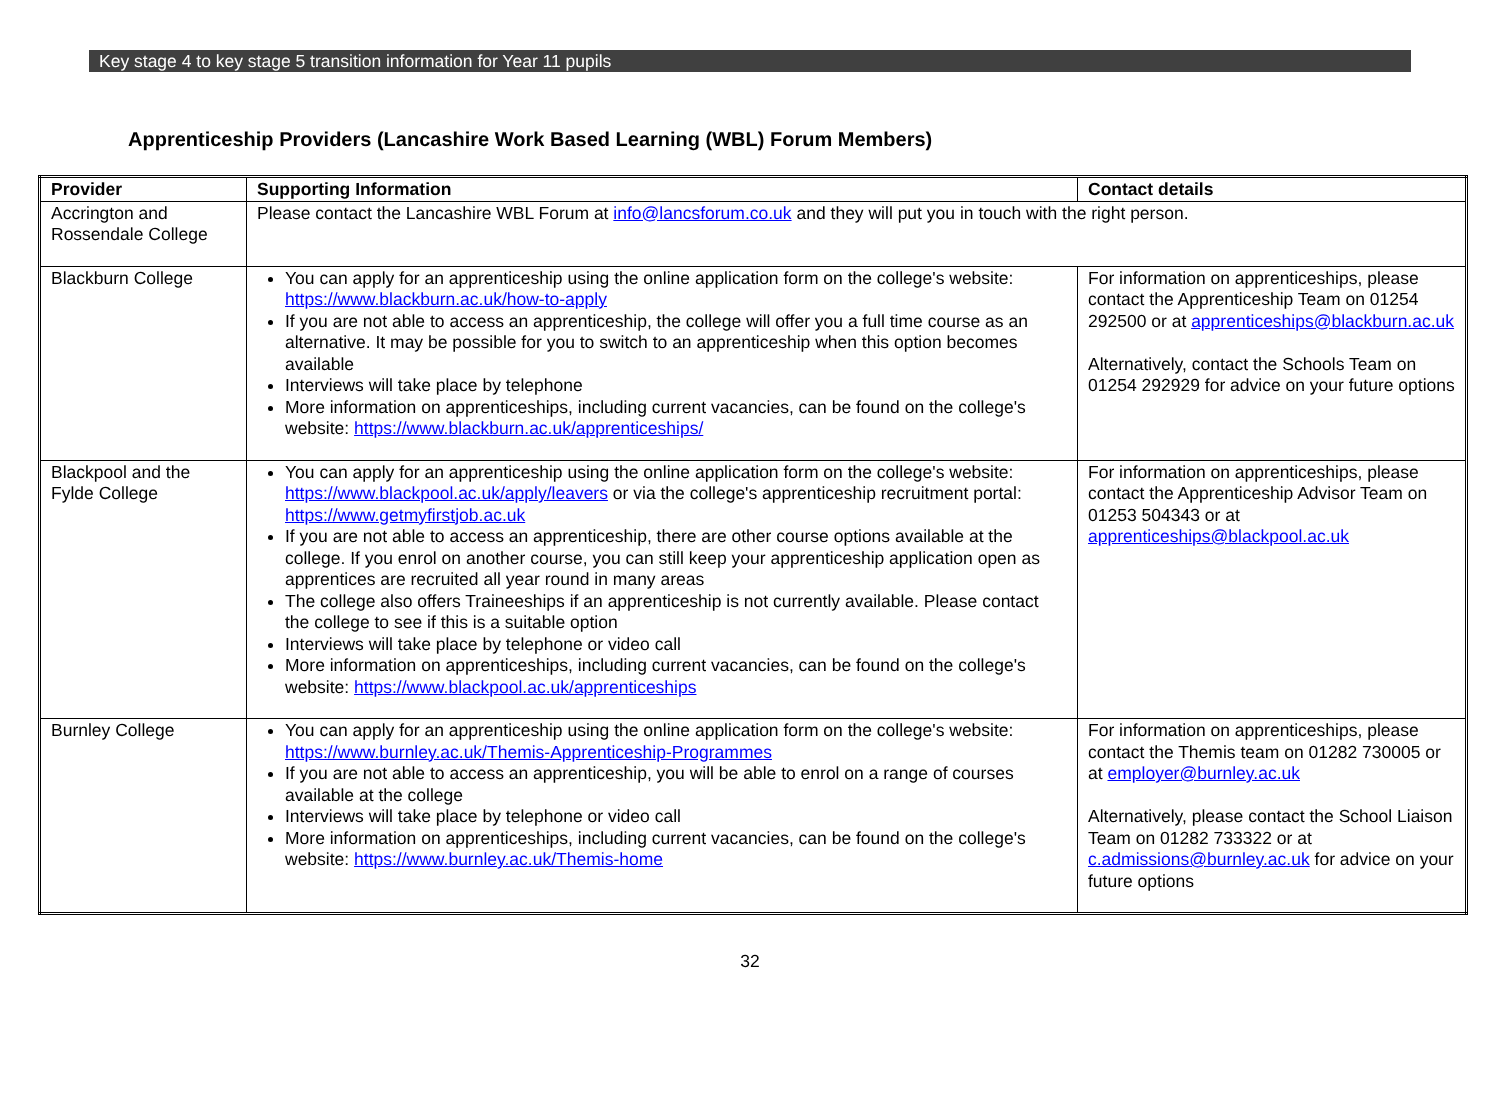Key stage 4 to key stage 5 transition information for Year 11 pupils
Apprenticeship Providers (Lancashire Work Based Learning (WBL) Forum Members)
| Provider | Supporting Information | Contact details |
| --- | --- | --- |
| Accrington and Rossendale College | Please contact the Lancashire WBL Forum at info@lancsforum.co.uk and they will put you in touch with the right person. | |
| Blackburn College | You can apply for an apprenticeship using the online application form on the college's website: https://www.blackburn.ac.uk/how-to-apply If you are not able to access an apprenticeship, the college will offer you a full time course as an alternative. It may be possible for you to switch to an apprenticeship when this option becomes available Interviews will take place by telephone More information on apprenticeships, including current vacancies, can be found on the college's website: https://www.blackburn.ac.uk/apprenticeships/ | For information on apprenticeships, please contact the Apprenticeship Team on 01254 292500 or at apprenticeships@blackburn.ac.uk Alternatively, contact the Schools Team on 01254 292929 for advice on your future options |
| Blackpool and the Fylde College | You can apply for an apprenticeship using the online application form on the college's website: https://www.blackpool.ac.uk/apply/leavers or via the college's apprenticeship recruitment portal: https://www.getmyfirstjob.ac.uk If you are not able to access an apprenticeship, there are other course options available at the college. If you enrol on another course, you can still keep your apprenticeship application open as apprentices are recruited all year round in many areas The college also offers Traineeships if an apprenticeship is not currently available. Please contact the college to see if this is a suitable option Interviews will take place by telephone or video call More information on apprenticeships, including current vacancies, can be found on the college's website: https://www.blackpool.ac.uk/apprenticeships | For information on apprenticeships, please contact the Apprenticeship Advisor Team on 01253 504343 or at apprenticeships@blackpool.ac.uk |
| Burnley College | You can apply for an apprenticeship using the online application form on the college's website: https://www.burnley.ac.uk/Themis-Apprenticeship-Programmes If you are not able to access an apprenticeship, you will be able to enrol on a range of courses available at the college Interviews will take place by telephone or video call More information on apprenticeships, including current vacancies, can be found on the college's website: https://www.burnley.ac.uk/Themis-home | For information on apprenticeships, please contact the Themis team on 01282 730005 or at employer@burnley.ac.uk Alternatively, please contact the School Liaison Team on 01282 733322 or at c.admissions@burnley.ac.uk for advice on your future options |
32